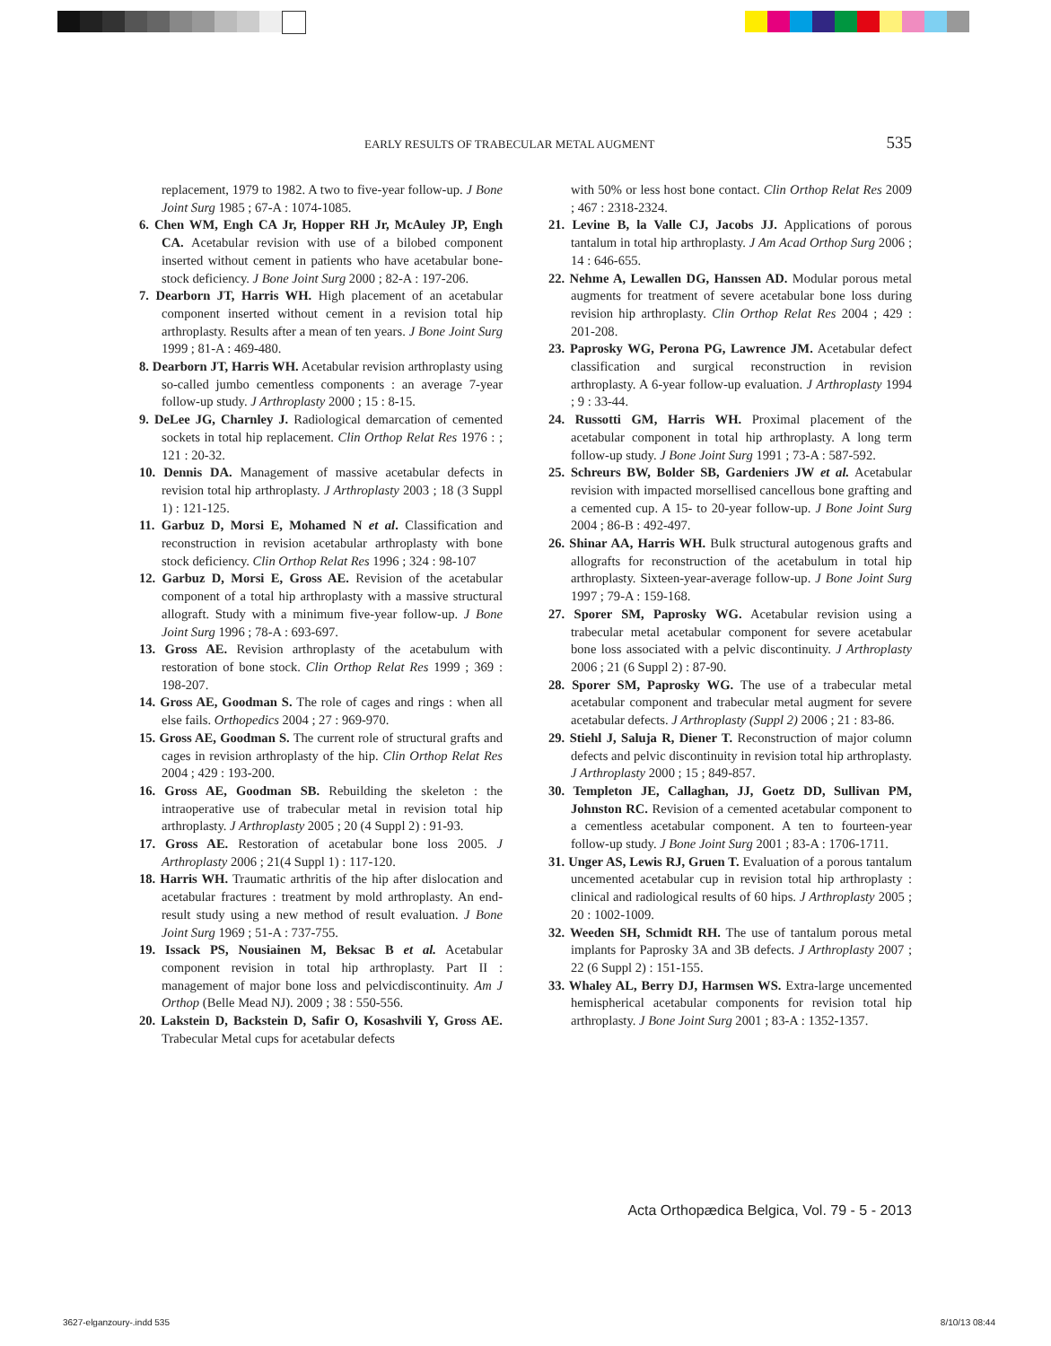EARLY RESULTS OF TRABECULAR METAL AUGMENT 535
replacement, 1979 to 1982. A two to five-year follow-up. J Bone Joint Surg 1985 ; 67-A : 1074-1085.
6. Chen WM, Engh CA Jr, Hopper RH Jr, McAuley JP, Engh CA. Acetabular revision with use of a bilobed component inserted without cement in patients who have acetabular bone-stock deficiency. J Bone Joint Surg 2000 ; 82-A : 197-206.
7. Dearborn JT, Harris WH. High placement of an acetabular component inserted without cement in a revision total hip arthroplasty. Results after a mean of ten years. J Bone Joint Surg 1999 ; 81-A : 469-480.
8. Dearborn JT, Harris WH. Acetabular revision arthroplasty using so-called jumbo cementless components : an average 7-year follow-up study. J Arthroplasty 2000 ; 15 : 8-15.
9. DeLee JG, Charnley J. Radiological demarcation of cemented sockets in total hip replacement. Clin Orthop Relat Res 1976 : ; 121 : 20-32.
10. Dennis DA. Management of massive acetabular defects in revision total hip arthroplasty. J Arthroplasty 2003 ; 18 (3 Suppl 1) : 121-125.
11. Garbuz D, Morsi E, Mohamed N et al. Classification and reconstruction in revision acetabular arthroplasty with bone stock deficiency. Clin Orthop Relat Res 1996 ; 324 : 98-107
12. Garbuz D, Morsi E, Gross AE. Revision of the acetabular component of a total hip arthroplasty with a massive structural allograft. Study with a minimum five-year follow-up. J Bone Joint Surg 1996 ; 78-A : 693-697.
13. Gross AE. Revision arthroplasty of the acetabulum with restoration of bone stock. Clin Orthop Relat Res 1999 ; 369 : 198-207.
14. Gross AE, Goodman S. The role of cages and rings : when all else fails. Orthopedics 2004 ; 27 : 969-970.
15. Gross AE, Goodman S. The current role of structural grafts and cages in revision arthroplasty of the hip. Clin Orthop Relat Res 2004 ; 429 : 193-200.
16. Gross AE, Goodman SB. Rebuilding the skeleton : the intraoperative use of trabecular metal in revision total hip arthroplasty. J Arthroplasty 2005 ; 20 (4 Suppl 2) : 91-93.
17. Gross AE. Restoration of acetabular bone loss 2005. J Arthroplasty 2006 ; 21(4 Suppl 1) : 117-120.
18. Harris WH. Traumatic arthritis of the hip after dislocation and acetabular fractures : treatment by mold arthroplasty. An end-result study using a new method of result evaluation. J Bone Joint Surg 1969 ; 51-A : 737-755.
19. Issack PS, Nousiainen M, Beksac B et al. Acetabular component revision in total hip arthroplasty. Part II : management of major bone loss and pelvicdiscontinuity. Am J Orthop (Belle Mead NJ). 2009 ; 38 : 550-556.
20. Lakstein D, Backstein D, Safir O, Kosashvili Y, Gross AE. Trabecular Metal cups for acetabular defects
with 50% or less host bone contact. Clin Orthop Relat Res 2009 ; 467 : 2318-2324.
21. Levine B, la Valle CJ, Jacobs JJ. Applications of porous tantalum in total hip arthroplasty. J Am Acad Orthop Surg 2006 ; 14 : 646-655.
22. Nehme A, Lewallen DG, Hanssen AD. Modular porous metal augments for treatment of severe acetabular bone loss during revision hip arthroplasty. Clin Orthop Relat Res 2004 ; 429 : 201-208.
23. Paprosky WG, Perona PG, Lawrence JM. Acetabular defect classification and surgical reconstruction in revision arthroplasty. A 6-year follow-up evaluation. J Arthroplasty 1994 ; 9 : 33-44.
24. Russotti GM, Harris WH. Proximal placement of the acetabular component in total hip arthroplasty. A long term follow-up study. J Bone Joint Surg 1991 ; 73-A : 587-592.
25. Schreurs BW, Bolder SB, Gardeniers JW et al. Acetabular revision with impacted morsellised cancellous bone grafting and a cemented cup. A 15- to 20-year follow-up. J Bone Joint Surg 2004 ; 86-B : 492-497.
26. Shinar AA, Harris WH. Bulk structural autogenous grafts and allografts for reconstruction of the acetabulum in total hip arthroplasty. Sixteen-year-average follow-up. J Bone Joint Surg 1997 ; 79-A : 159-168.
27. Sporer SM, Paprosky WG. Acetabular revision using a trabecular metal acetabular component for severe acetabular bone loss associated with a pelvic discontinuity. J Arthroplasty 2006 ; 21 (6 Suppl 2) : 87-90.
28. Sporer SM, Paprosky WG. The use of a trabecular metal acetabular component and trabecular metal augment for severe acetabular defects. J Arthroplasty (Suppl 2) 2006 ; 21 : 83-86.
29. Stiehl J, Saluja R, Diener T. Reconstruction of major column defects and pelvic discontinuity in revision total hip arthroplasty. J Arthroplasty 2000 ; 15 ; 849-857.
30. Templeton JE, Callaghan, JJ, Goetz DD, Sullivan PM, Johnston RC. Revision of a cemented acetabular component to a cementless acetabular component. A ten to fourteen-year follow-up study. J Bone Joint Surg 2001 ; 83-A : 1706-1711.
31. Unger AS, Lewis RJ, Gruen T. Evaluation of a porous tantalum uncemented acetabular cup in revision total hip arthroplasty : clinical and radiological results of 60 hips. J Arthroplasty 2005 ; 20 : 1002-1009.
32. Weeden SH, Schmidt RH. The use of tantalum porous metal implants for Paprosky 3A and 3B defects. J Arthroplasty 2007 ; 22 (6 Suppl 2) : 151-155.
33. Whaley AL, Berry DJ, Harmsen WS. Extra-large uncemented hemispherical acetabular components for revision total hip arthroplasty. J Bone Joint Surg 2001 ; 83-A : 1352-1357.
Acta Orthopædica Belgica, Vol. 79 - 5 - 2013
3627-elganzoury-.indd 535 8/10/13 08:44